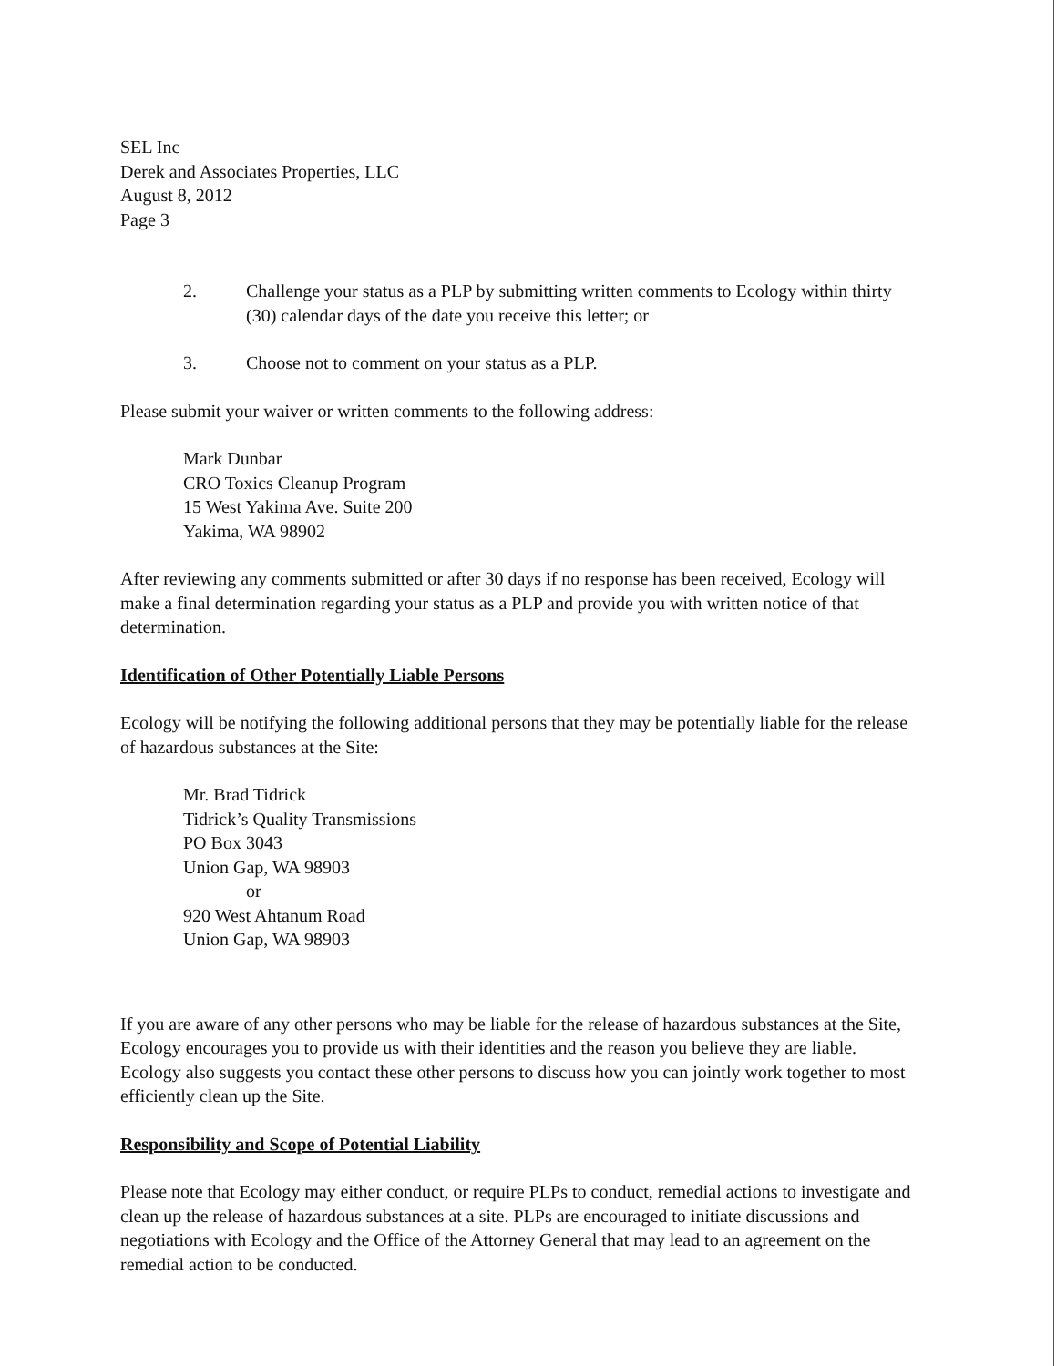SEL Inc
Derek and Associates Properties, LLC
August 8, 2012
Page 3
2. Challenge your status as a PLP by submitting written comments to Ecology within thirty (30) calendar days of the date you receive this letter; or
3. Choose not to comment on your status as a PLP.
Please submit your waiver or written comments to the following address:
Mark Dunbar
CRO Toxics Cleanup Program
15 West Yakima Ave. Suite 200
Yakima, WA 98902
After reviewing any comments submitted or after 30 days if no response has been received, Ecology will make a final determination regarding your status as a PLP and provide you with written notice of that determination.
Identification of Other Potentially Liable Persons
Ecology will be notifying the following additional persons that they may be potentially liable for the release of hazardous substances at the Site:
Mr. Brad Tidrick
Tidrick’s Quality Transmissions
PO Box 3043
Union Gap, WA 98903
or
920 West Ahtanum Road
Union Gap, WA 98903
If you are aware of any other persons who may be liable for the release of hazardous substances at the Site, Ecology encourages you to provide us with their identities and the reason you believe they are liable. Ecology also suggests you contact these other persons to discuss how you can jointly work together to most efficiently clean up the Site.
Responsibility and Scope of Potential Liability
Please note that Ecology may either conduct, or require PLPs to conduct, remedial actions to investigate and clean up the release of hazardous substances at a site. PLPs are encouraged to initiate discussions and negotiations with Ecology and the Office of the Attorney General that may lead to an agreement on the remedial action to be conducted.